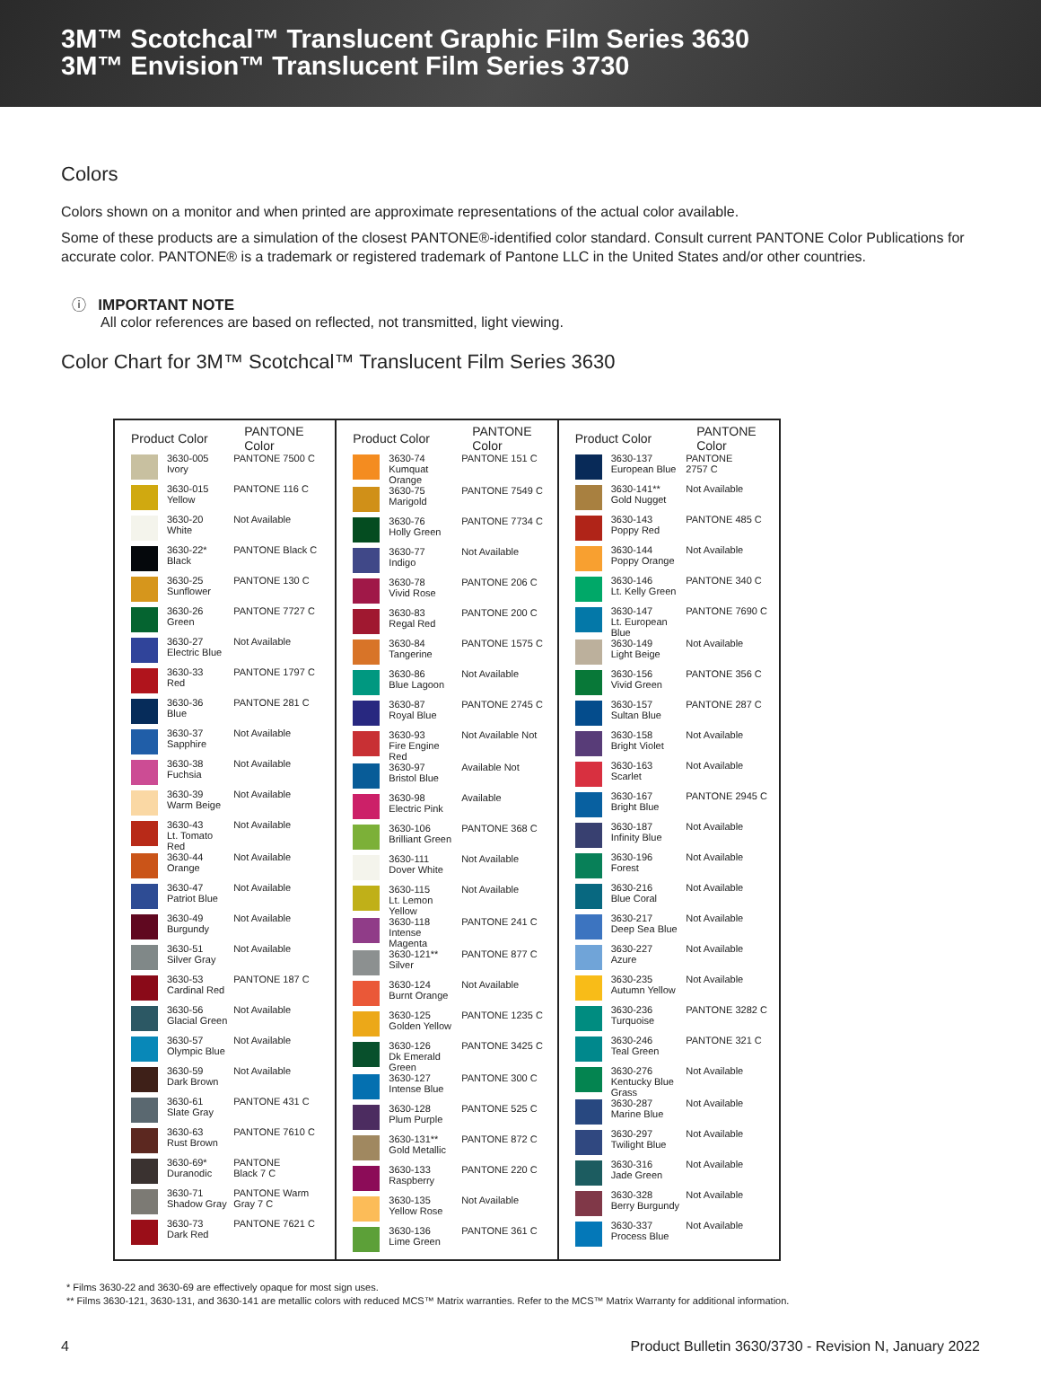3M™ Scotchcal™ Translucent Graphic Film Series 3630
3M™ Envision™ Translucent Film Series 3730
Colors
Colors shown on a monitor and when printed are approximate representations of the actual color available.
Some of these products are a simulation of the closest PANTONE®-identified color standard. Consult current PANTONE Color Publications for accurate color. PANTONE® is a trademark or registered trademark of Pantone LLC in the United States and/or other countries.
ⓘ IMPORTANT NOTE
All color references are based on reflected, not transmitted, light viewing.
Color Chart for 3M™ Scotchcal™ Translucent Film Series 3630
| Product Color | | PANTONE Color |
| --- | --- | --- |
| | 3630-005 Ivory | PANTONE 7500 C |
| | 3630-015 Yellow | PANTONE 116 C |
| | 3630-20 White | Not Available |
| | 3630-22* Black | PANTONE Black C |
| | 3630-25 Sunflower | PANTONE 130 C |
| | 3630-26 Green | PANTONE 7727 C |
| | 3630-27 Electric Blue | Not Available |
| | 3630-33 Red | PANTONE 1797 C |
| | 3630-36 Blue | PANTONE 281 C |
| | 3630-37 Sapphire | Not Available |
| | 3630-38 Fuchsia | Not Available |
| | 3630-39 Warm Beige | Not Available |
| | 3630-43 Lt. Tomato Red | Not Available |
| | 3630-44 Orange | Not Available |
| | 3630-47 Patriot Blue | Not Available |
| | 3630-49 Burgundy | Not Available |
| | 3630-51 Silver Gray | Not Available |
| | 3630-53 Cardinal Red | PANTONE 187 C |
| | 3630-56 Glacial Green | Not Available |
| | 3630-57 Olympic Blue | Not Available |
| | 3630-59 Dark Brown | Not Available |
| | 3630-61 Slate Gray | PANTONE 431 C |
| | 3630-63 Rust Brown | PANTONE 7610 C |
| | 3630-69* Duranodic | PANTONE Black 7 C |
| | 3630-71 Shadow Gray | PANTONE Warm Gray 7 C |
| | 3630-73 Dark Red | PANTONE 7621 C |
| Product Color | | PANTONE Color |
| --- | --- | --- |
| | 3630-74 Kumquat Orange | PANTONE 151 C |
| | 3630-75 Marigold | PANTONE 7549 C |
| | 3630-76 Holly Green | PANTONE 7734 C |
| | 3630-77 Indigo | Not Available |
| | 3630-78 Vivid Rose | PANTONE 206 C |
| | 3630-83 Regal Red | PANTONE 200 C |
| | 3630-84 Tangerine | PANTONE 1575 C |
| | 3630-86 Blue Lagoon | Not Available |
| | 3630-87 Royal Blue | PANTONE 2745 C |
| | 3630-93 Fire Engine Red | Not Available Not |
| | 3630-97 Bristol Blue | Available Not |
| | 3630-98 Electric Pink | Available |
| | 3630-106 Brilliant Green | PANTONE 368 C |
| | 3630-111 Dover White | Not Available |
| | 3630-115 Lt. Lemon Yellow | Not Available |
| | 3630-118 Intense Magenta | PANTONE 241 C |
| | 3630-121** Silver | PANTONE 877 C |
| | 3630-124 Burnt Orange | Not Available |
| | 3630-125 Golden Yellow | PANTONE 1235 C |
| | 3630-126 Dk Emerald Green | PANTONE 3425 C |
| | 3630-127 Intense Blue | PANTONE 300 C |
| | 3630-128 Plum Purple | PANTONE 525 C |
| | 3630-131** Gold Metallic | PANTONE 872 C |
| | 3630-133 Raspberry | PANTONE 220 C |
| | 3630-135 Yellow Rose | Not Available |
| | 3630-136 Lime Green | PANTONE 361 C |
| Product Color | | PANTONE Color |
| --- | --- | --- |
| | 3630-137 European Blue | PANTONE 2757 C |
| | 3630-141** Gold Nugget | Not Available |
| | 3630-143 Poppy Red | PANTONE 485 C |
| | 3630-144 Poppy Orange | Not Available |
| | 3630-146 Lt. Kelly Green | PANTONE 340 C |
| | 3630-147 Lt. European Blue | PANTONE 7690 C |
| | 3630-149 Light Beige | Not Available |
| | 3630-156 Vivid Green | PANTONE 356 C |
| | 3630-157 Sultan Blue | PANTONE 287 C |
| | 3630-158 Bright Violet | Not Available |
| | 3630-163 Scarlet | Not Available |
| | 3630-167 Bright Blue | PANTONE 2945 C |
| | 3630-187 Infinity Blue | Not Available |
| | 3630-196 Forest | Not Available |
| | 3630-216 Blue Coral | Not Available |
| | 3630-217 Deep Sea Blue | Not Available |
| | 3630-227 Azure | Not Available |
| | 3630-235 Autumn Yellow | Not Available |
| | 3630-236 Turquoise | PANTONE 3282 C |
| | 3630-246 Teal Green | PANTONE 321 C |
| | 3630-276 Kentucky Blue Grass | Not Available |
| | 3630-287 Marine Blue | Not Available |
| | 3630-297 Twilight Blue | Not Available |
| | 3630-316 Jade Green | Not Available |
| | 3630-328 Berry Burgundy | Not Available |
| | 3630-337 Process Blue | Not Available |
* Films 3630-22 and 3630-69 are effectively opaque for most sign uses.
** Films 3630-121, 3630-131, and 3630-141 are metallic colors with reduced MCS™ Matrix warranties. Refer to the MCS™ Matrix Warranty for additional information.
4 Product Bulletin 3630/3730 - Revision N, January 2022